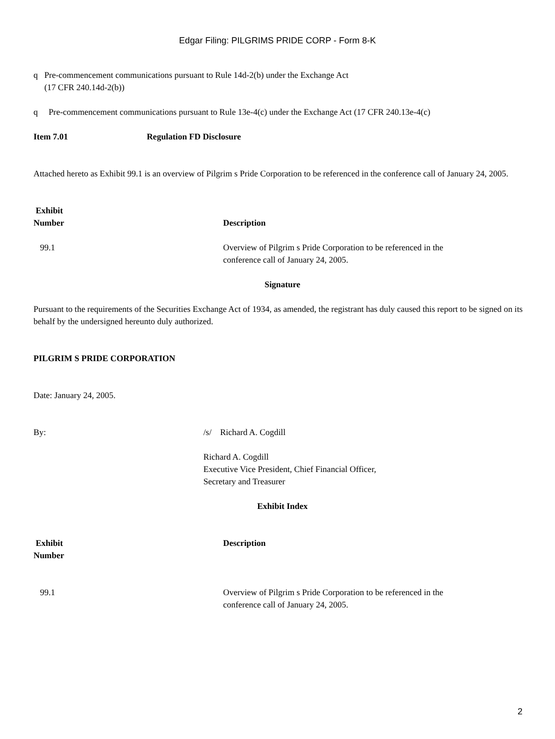Edgar Filing: PILGRIMS PRIDE CORP - Form 8-K
q Pre-commencement communications pursuant to Rule 14d-2(b) under the Exchange Act
(17 CFR 240.14d-2(b))
q Pre-commencement communications pursuant to Rule 13e-4(c) under the Exchange Act (17 CFR 240.13e-4(c)
Item 7.01 Regulation FD Disclosure
Attached hereto as Exhibit 99.1 is an overview of Pilgrim s Pride Corporation to be referenced in the conference call of January 24, 2005.
| Exhibit Number | Description |
| 99.1 | Overview of Pilgrim s Pride Corporation to be referenced in the conference call of January 24, 2005. |
Signature
Pursuant to the requirements of the Securities Exchange Act of 1934, as amended, the registrant has duly caused this report to be signed on its behalf by the undersigned hereunto duly authorized.
PILGRIM S PRIDE CORPORATION
Date: January 24, 2005.
| By: | /s/ Richard A. Cogdill |
| | Richard A. Cogdill Executive Vice President, Chief Financial Officer, Secretary and Treasurer |
Exhibit Index
| Exhibit Number | Description |
| 99.1 | Overview of Pilgrim s Pride Corporation to be referenced in the conference call of January 24, 2005. |
2